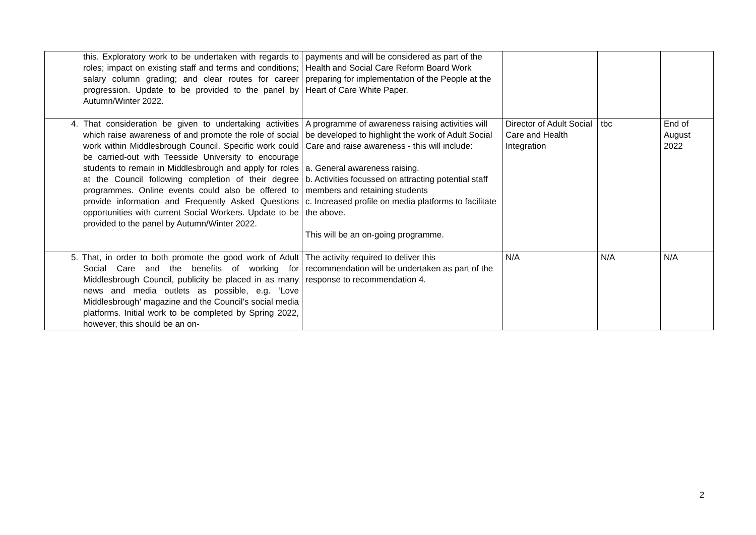| this. Exploratory work to be undertaken with regards to roles; impact on existing staff and terms and conditions; salary column grading; and clear routes for career progression. Update to be provided to the panel by Autumn/Winter 2022. | payments and will be considered as part of the Health and Social Care Reform Board Work preparing for implementation of the People at the Heart of Care White Paper. | | | |
| 4. That consideration be given to undertaking activities which raise awareness of and promote the role of social work within Middlesbrough Council. Specific work could be carried-out with Teesside University to encourage students to remain in Middlesbrough and apply for roles at the Council following completion of their degree programmes. Online events could also be offered to provide information and Frequently Asked Questions opportunities with current Social Workers. Update to be provided to the panel by Autumn/Winter 2022. | A programme of awareness raising activities will be developed to highlight the work of Adult Social Care and raise awareness - this will include: a. General awareness raising. b. Activities focussed on attracting potential staff members and retaining students c. Increased profile on media platforms to facilitate the above. This will be an on-going programme. | Director of Adult Social Care and Health Integration | tbc | End of August 2022 |
| 5. That, in order to both promote the good work of Adult Social Care and the benefits of working for Middlesbrough Council, publicity be placed in as many news and media outlets as possible, e.g. ‘Love Middlesbrough’ magazine and the Council’s social media platforms. Initial work to be completed by Spring 2022, however, this should be an on- | The activity required to deliver this recommendation will be undertaken as part of the response to recommendation 4. | N/A | N/A | N/A |
2